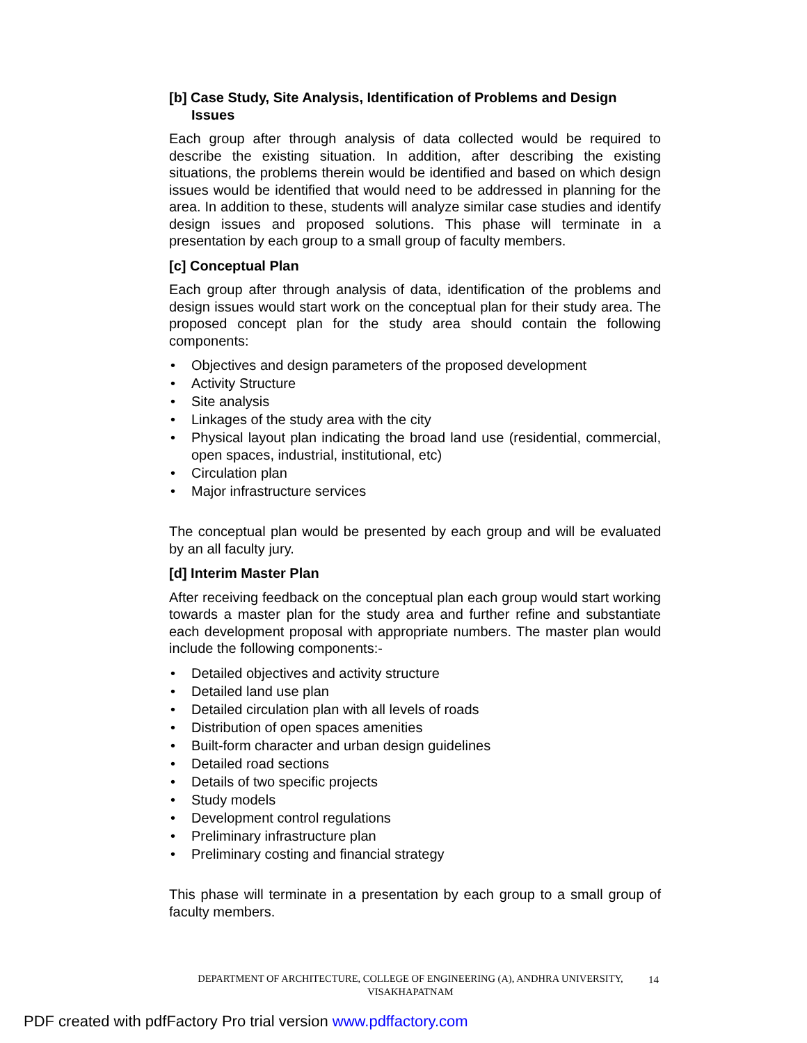[b] Case Study, Site Analysis, Identification of Problems and Design
Issues
Each group after through analysis of data collected would be required to describe the existing situation. In addition, after describing the existing situations, the problems therein would be identified and based on which design issues would be identified that would need to be addressed in planning for the area. In addition to these, students will analyze similar case studies and identify design issues and proposed solutions. This phase will terminate in a presentation by each group to a small group of faculty members.
[c] Conceptual Plan
Each group after through analysis of data, identification of the problems and design issues would start work on the conceptual plan for their study area. The proposed concept plan for the study area should contain the following components:
• Objectives and design parameters of the proposed development
• Activity Structure
• Site analysis
• Linkages of the study area with the city
• Physical layout plan indicating the broad land use (residential, commercial, open spaces, industrial, institutional, etc)
• Circulation plan
• Major infrastructure services
The conceptual plan would be presented by each group and will be evaluated by an all faculty jury.
[d] Interim Master Plan
After receiving feedback on the conceptual plan each group would start working towards a master plan for the study area and further refine and substantiate each development proposal with appropriate numbers. The master plan would include the following components:-
• Detailed objectives and activity structure
• Detailed land use plan
• Detailed circulation plan with all levels of roads
• Distribution of open spaces amenities
• Built-form character and urban design guidelines
• Detailed road sections
• Details of two specific projects
• Study models
• Development control regulations
• Preliminary infrastructure plan
• Preliminary costing and financial strategy
This phase will terminate in a presentation by each group to a small group of faculty members.
DEPARTMENT OF ARCHITECTURE, COLLEGE OF ENGINEERING (A), ANDHRA UNIVERSITY,
VISAKHAPATNAM
14
PDF created with pdfFactory Pro trial version www.pdffactory.com